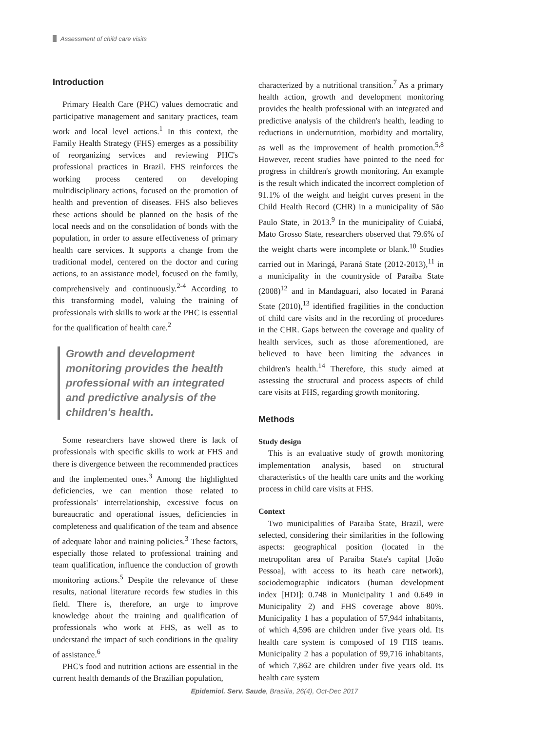Assessment of child care visits
Introduction
Primary Health Care (PHC) values democratic and participative management and sanitary practices, team work and local level actions.<sup>1</sup> In this context, the Family Health Strategy (FHS) emerges as a possibility of reorganizing services and reviewing PHC's professional practices in Brazil. FHS reinforces the working process centered on developing multidisciplinary actions, focused on the promotion of health and prevention of diseases. FHS also believes these actions should be planned on the basis of the local needs and on the consolidation of bonds with the population, in order to assure effectiveness of primary health care services. It supports a change from the traditional model, centered on the doctor and curing actions, to an assistance model, focused on the family, comprehensively and continuously.<sup>2-4</sup> According to this transforming model, valuing the training of professionals with skills to work at the PHC is essential for the qualification of health care.<sup>2</sup>
Growth and development monitoring provides the health professional with an integrated and predictive analysis of the children's health.
Some researchers have showed there is lack of professionals with specific skills to work at FHS and there is divergence between the recommended practices and the implemented ones.<sup>3</sup> Among the highlighted deficiencies, we can mention those related to professionals' interrelationship, excessive focus on bureaucratic and operational issues, deficiencies in completeness and qualification of the team and absence of adequate labor and training policies.<sup>3</sup> These factors, especially those related to professional training and team qualification, influence the conduction of growth monitoring actions.<sup>5</sup> Despite the relevance of these results, national literature records few studies in this field. There is, therefore, an urge to improve knowledge about the training and qualification of professionals who work at FHS, as well as to understand the impact of such conditions in the quality of assistance.<sup>6</sup>
PHC's food and nutrition actions are essential in the current health demands of the Brazilian population,
characterized by a nutritional transition.<sup>7</sup> As a primary health action, growth and development monitoring provides the health professional with an integrated and predictive analysis of the children's health, leading to reductions in undernutrition, morbidity and mortality, as well as the improvement of health promotion.<sup>5,8</sup> However, recent studies have pointed to the need for progress in children's growth monitoring. An example is the result which indicated the incorrect completion of 91.1% of the weight and height curves present in the Child Health Record (CHR) in a municipality of São Paulo State, in 2013.<sup>9</sup> In the municipality of Cuiabá, Mato Grosso State, researchers observed that 79.6% of the weight charts were incomplete or blank.<sup>10</sup> Studies carried out in Maringá, Paraná State (2012-2013),<sup>11</sup> in a municipality in the countryside of Paraíba State (2008)<sup>12</sup> and in Mandaguari, also located in Paraná State (2010),<sup>13</sup> identified fragilities in the conduction of child care visits and in the recording of procedures in the CHR. Gaps between the coverage and quality of health services, such as those aforementioned, are believed to have been limiting the advances in children's health.<sup>14</sup> Therefore, this study aimed at assessing the structural and process aspects of child care visits at FHS, regarding growth monitoring.
Methods
Study design
This is an evaluative study of growth monitoring implementation analysis, based on structural characteristics of the health care units and the working process in child care visits at FHS.
Context
Two municipalities of Paraiba State, Brazil, were selected, considering their similarities in the following aspects: geographical position (located in the metropolitan area of Paraíba State's capital [João Pessoa], with access to its heath care network), sociodemographic indicators (human development index [HDI]: 0.748 in Municipality 1 and 0.649 in Municipality 2) and FHS coverage above 80%. Municipality 1 has a population of 57,944 inhabitants, of which 4,596 are children under five years old. Its health care system is composed of 19 FHS teams. Municipality 2 has a population of 99,716 inhabitants, of which 7,862 are children under five years old. Its health care system
Epidemiol. Serv. Saude, Brasília, 26(4), Oct-Dec 2017